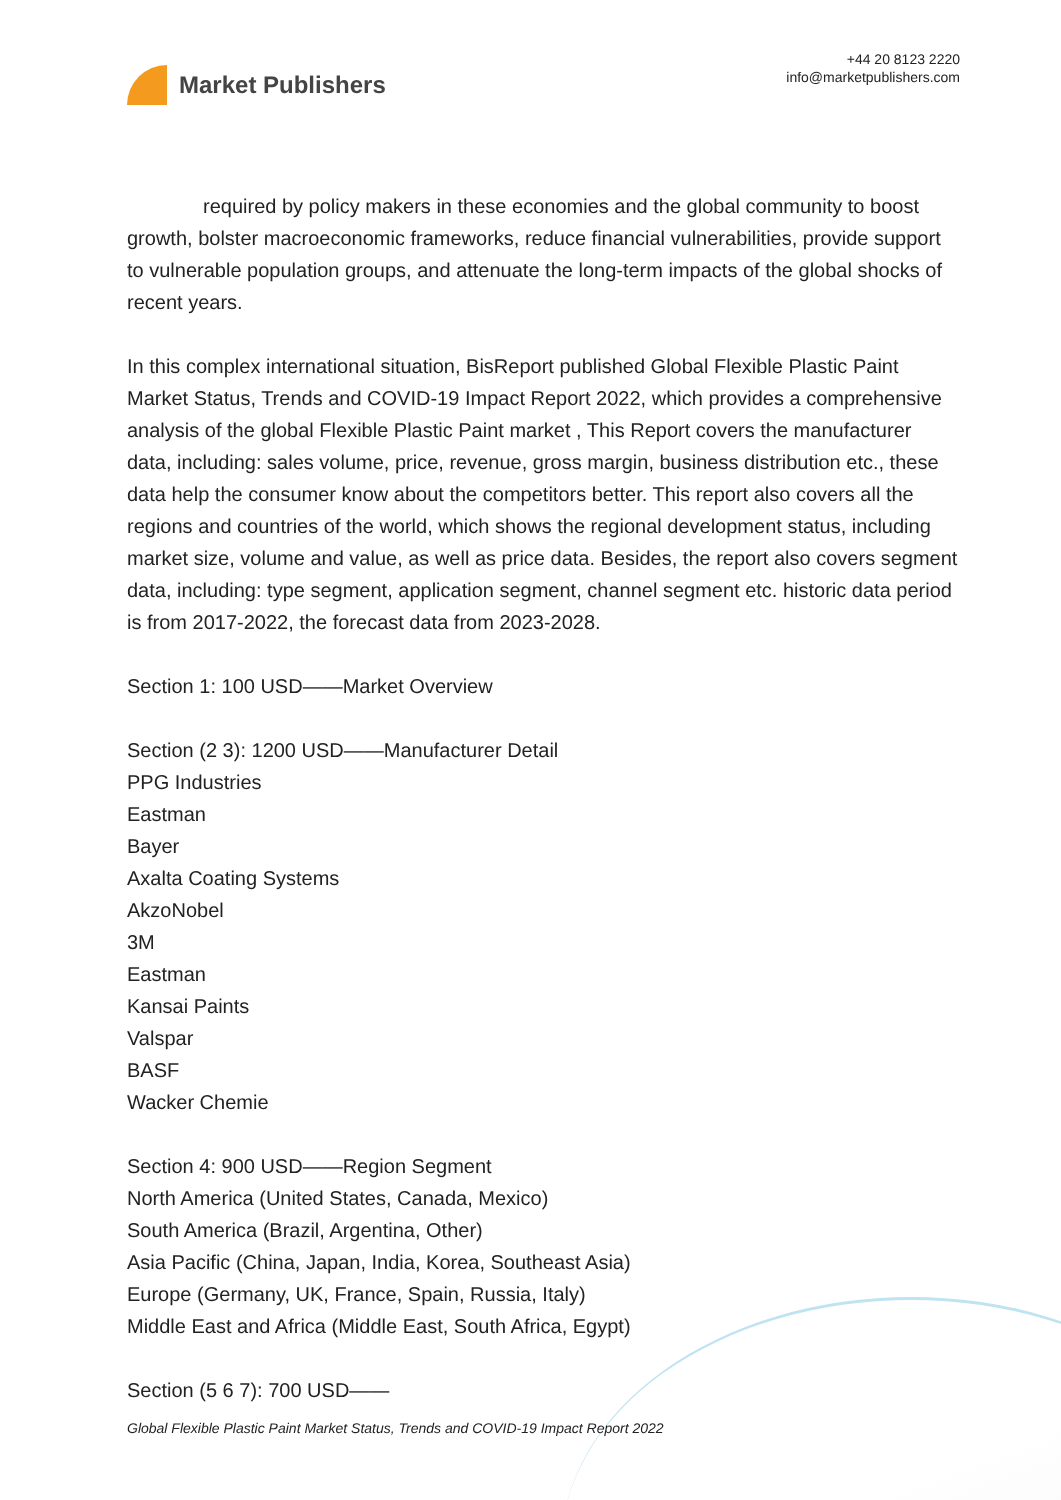Market Publishers
+44 20 8123 2220
info@marketpublishers.com
required by policy makers in these economies and the global community to boost growth, bolster macroeconomic frameworks, reduce financial vulnerabilities, provide support to vulnerable population groups, and attenuate the long-term impacts of the global shocks of recent years.
In this complex international situation, BisReport published Global Flexible Plastic Paint Market Status, Trends and COVID-19 Impact Report 2022, which provides a comprehensive analysis of the global Flexible Plastic Paint market , This Report covers the manufacturer data, including: sales volume, price, revenue, gross margin, business distribution etc., these data help the consumer know about the competitors better. This report also covers all the regions and countries of the world, which shows the regional development status, including market size, volume and value, as well as price data. Besides, the report also covers segment data, including: type segment, application segment, channel segment etc. historic data period is from 2017-2022, the forecast data from 2023-2028.
Section 1: 100 USD——Market Overview
Section (2 3): 1200 USD——Manufacturer Detail
PPG Industries
Eastman
Bayer
Axalta Coating Systems
AkzoNobel
3M
Eastman
Kansai Paints
Valspar
BASF
Wacker Chemie
Section 4: 900 USD——Region Segment
North America (United States, Canada, Mexico)
South America (Brazil, Argentina, Other)
Asia Pacific (China, Japan, India, Korea, Southeast Asia)
Europe (Germany, UK, France, Spain, Russia, Italy)
Middle East and Africa (Middle East, South Africa, Egypt)
Section (5 6 7): 700 USD——
Global Flexible Plastic Paint Market Status, Trends and COVID-19 Impact Report 2022